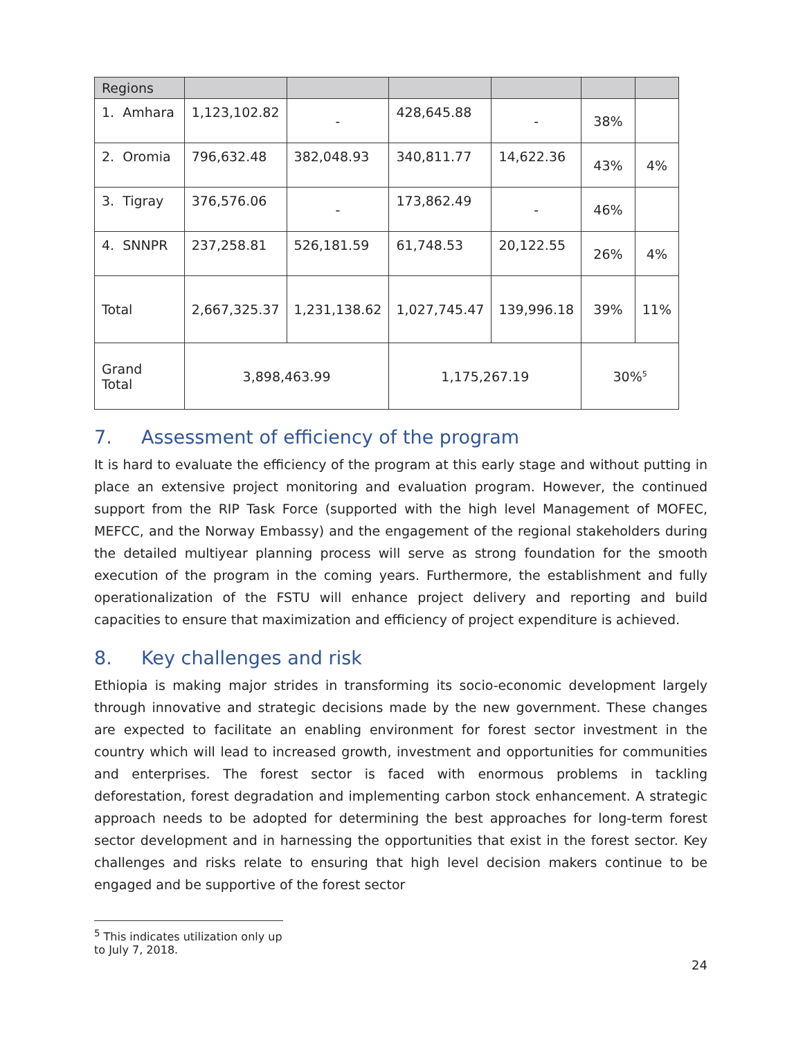| Regions | | | | | | |
| --- | --- | --- | --- | --- | --- | --- |
| 1. Amhara | 1,123,102.82 | - | 428,645.88 | - | 38% | |
| 2. Oromia | 796,632.48 | 382,048.93 | 340,811.77 | 14,622.36 | 43% | 4% |
| 3. Tigray | 376,576.06 | - | 173,862.49 | - | 46% | |
| 4. SNNPR | 237,258.81 | 526,181.59 | 61,748.53 | 20,122.55 | 26% | 4% |
| Total | 2,667,325.37 | 1,231,138.62 | 1,027,745.47 | 139,996.18 | 39% | 11% |
| Grand Total | 3,898,463.99 | | 1,175,267.19 | | 30%<sup>5</sup> | |
7. Assessment of efficiency of the program
It is hard to evaluate the efficiency of the program at this early stage and without putting in place an extensive project monitoring and evaluation program. However, the continued support from the RIP Task Force (supported with the high level Management of MOFEC, MEFCC, and the Norway Embassy) and the engagement of the regional stakeholders during the detailed multiyear planning process will serve as strong foundation for the smooth execution of the program in the coming years. Furthermore, the establishment and fully operationalization of the FSTU will enhance project delivery and reporting and build capacities to ensure that maximization and efficiency of project expenditure is achieved.
8. Key challenges and risk
Ethiopia is making major strides in transforming its socio-economic development largely through innovative and strategic decisions made by the new government. These changes are expected to facilitate an enabling environment for forest sector investment in the country which will lead to increased growth, investment and opportunities for communities and enterprises. The forest sector is faced with enormous problems in tackling deforestation, forest degradation and implementing carbon stock enhancement. A strategic approach needs to be adopted for determining the best approaches for long-term forest sector development and in harnessing the opportunities that exist in the forest sector. Key challenges and risks relate to ensuring that high level decision makers continue to be engaged and be supportive of the forest sector
<sup>5</sup> This indicates utilization only up to July 7, 2018.
24